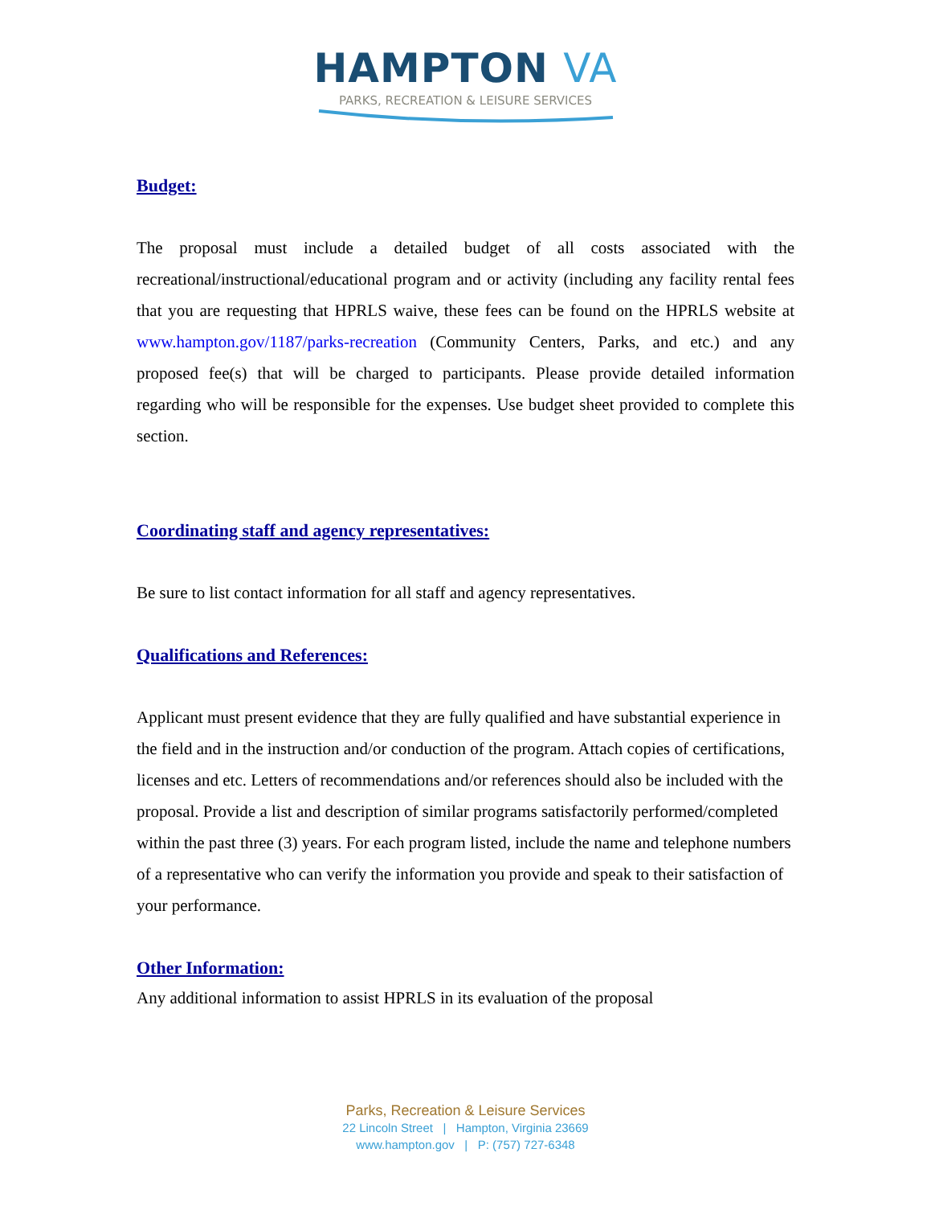HAMPTON VA
PARKS, RECREATION & LEISURE SERVICES
Budget:
The proposal must include a detailed budget of all costs associated with the recreational/instructional/educational program and or activity (including any facility rental fees that you are requesting that HPRLS waive, these fees can be found on the HPRLS website at www.hampton.gov/1187/parks-recreation (Community Centers, Parks, and etc.) and any proposed fee(s) that will be charged to participants. Please provide detailed information regarding who will be responsible for the expenses. Use budget sheet provided to complete this section.
Coordinating staff and agency representatives:
Be sure to list contact information for all staff and agency representatives.
Qualifications and References:
Applicant must present evidence that they are fully qualified and have substantial experience in the field and in the instruction and/or conduction of the program. Attach copies of certifications, licenses and etc. Letters of recommendations and/or references should also be included with the proposal. Provide a list and description of similar programs satisfactorily performed/completed within the past three (3) years. For each program listed, include the name and telephone numbers of a representative who can verify the information you provide and speak to their satisfaction of your performance.
Other Information:
Any additional information to assist HPRLS in its evaluation of the proposal
Parks, Recreation & Leisure Services
22 Lincoln Street | Hampton, Virginia 23669
www.hampton.gov | P: (757) 727-6348